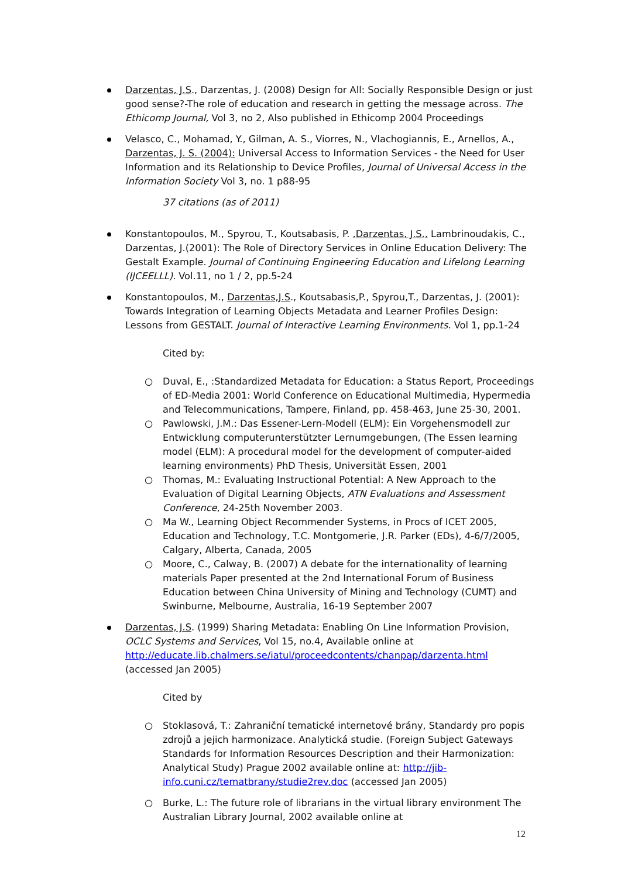Darzentas, J.S., Darzentas, J. (2008) Design for All: Socially Responsible Design or just good sense?-The role of education and research in getting the message across. The Ethicomp Journal, Vol 3, no 2, Also published in Ethicomp 2004 Proceedings
Velasco, C., Mohamad, Y., Gilman, A. S., Viorres, N., Vlachogiannis, E., Arnellos, A., Darzentas, J. S. (2004): Universal Access to Information Services - the Need for User Information and its Relationship to Device Profiles, Journal of Universal Access in the Information Society Vol 3, no. 1 p88-95
37 citations (as of 2011)
Konstantopoulos, M., Spyrou, T., Koutsabasis, P. ,Darzentas, J.S., Lambrinoudakis, C., Darzentas, J.(2001): The Role of Directory Services in Online Education Delivery: The Gestalt Example. Journal of Continuing Engineering Education and Lifelong Learning (IJCEELLL). Vol.11, no 1 / 2, pp.5-24
Konstantopoulos, M., Darzentas,J.S., Koutsabasis,P., Spyrou,T., Darzentas, J. (2001): Towards Integration of Learning Objects Metadata and Learner Profiles Design: Lessons from GESTALT. Journal of Interactive Learning Environments. Vol 1, pp.1-24
Cited by:
○ Duval, E., :Standardized Metadata for Education: a Status Report, Proceedings of ED-Media 2001: World Conference on Educational Multimedia, Hypermedia and Telecommunications, Tampere, Finland, pp. 458-463, June 25-30, 2001.
○ Pawlowski, J.M.: Das Essener-Lern-Modell (ELM): Ein Vorgehensmodell zur Entwicklung computerunterstützter Lernumgebungen, (The Essen learning model (ELM): A procedural model for the development of computer-aided learning environments) PhD Thesis, Universität Essen, 2001
○ Thomas, M.: Evaluating Instructional Potential: A New Approach to the Evaluation of Digital Learning Objects, ATN Evaluations and Assessment Conference, 24-25th November 2003.
○ Ma W., Learning Object Recommender Systems, in Procs of ICET 2005, Education and Technology, T.C. Montgomerie, J.R. Parker (EDs), 4-6/7/2005, Calgary, Alberta, Canada, 2005
○ Moore, C., Calway, B. (2007) A debate for the internationality of learning materials Paper presented at the 2nd International Forum of Business Education between China University of Mining and Technology (CUMT) and Swinburne, Melbourne, Australia, 16-19 September 2007
Darzentas, J.S. (1999) Sharing Metadata: Enabling On Line Information Provision, OCLC Systems and Services, Vol 15, no.4, Available online at http://educate.lib.chalmers.se/iatul/proceedcontents/chanpap/darzenta.html (accessed Jan 2005)
Cited by
○ Stoklasová, T.: Zahraniční tematické internetové brány, Standardy pro popis zdrojů a jejich harmonizace. Analytická studie. (Foreign Subject Gateways Standards for Information Resources Description and their Harmonization: Analytical Study) Prague 2002 available online at: http://jib-info.cuni.cz/tematbrany/studie2rev.doc (accessed Jan 2005)
○ Burke, L.: The future role of librarians in the virtual library environment The Australian Library Journal, 2002 available online at
12